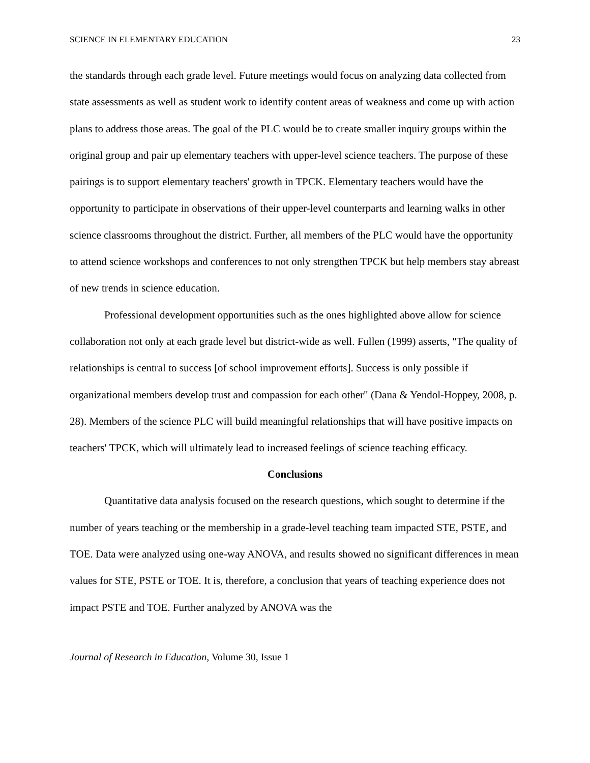SCIENCE IN ELEMENTARY EDUCATION 23
the standards through each grade level. Future meetings would focus on analyzing data collected from state assessments as well as student work to identify content areas of weakness and come up with action plans to address those areas. The goal of the PLC would be to create smaller inquiry groups within the original group and pair up elementary teachers with upper-level science teachers. The purpose of these pairings is to support elementary teachers' growth in TPCK. Elementary teachers would have the opportunity to participate in observations of their upper-level counterparts and learning walks in other science classrooms throughout the district. Further, all members of the PLC would have the opportunity to attend science workshops and conferences to not only strengthen TPCK but help members stay abreast of new trends in science education.
Professional development opportunities such as the ones highlighted above allow for science collaboration not only at each grade level but district-wide as well. Fullen (1999) asserts, "The quality of relationships is central to success [of school improvement efforts]. Success is only possible if organizational members develop trust and compassion for each other" (Dana & Yendol-Hoppey, 2008, p. 28). Members of the science PLC will build meaningful relationships that will have positive impacts on teachers' TPCK, which will ultimately lead to increased feelings of science teaching efficacy.
Conclusions
Quantitative data analysis focused on the research questions, which sought to determine if the number of years teaching or the membership in a grade-level teaching team impacted STE, PSTE, and TOE. Data were analyzed using one-way ANOVA, and results showed no significant differences in mean values for STE, PSTE or TOE. It is, therefore, a conclusion that years of teaching experience does not impact PSTE and TOE. Further analyzed by ANOVA was the
Journal of Research in Education, Volume 30, Issue 1